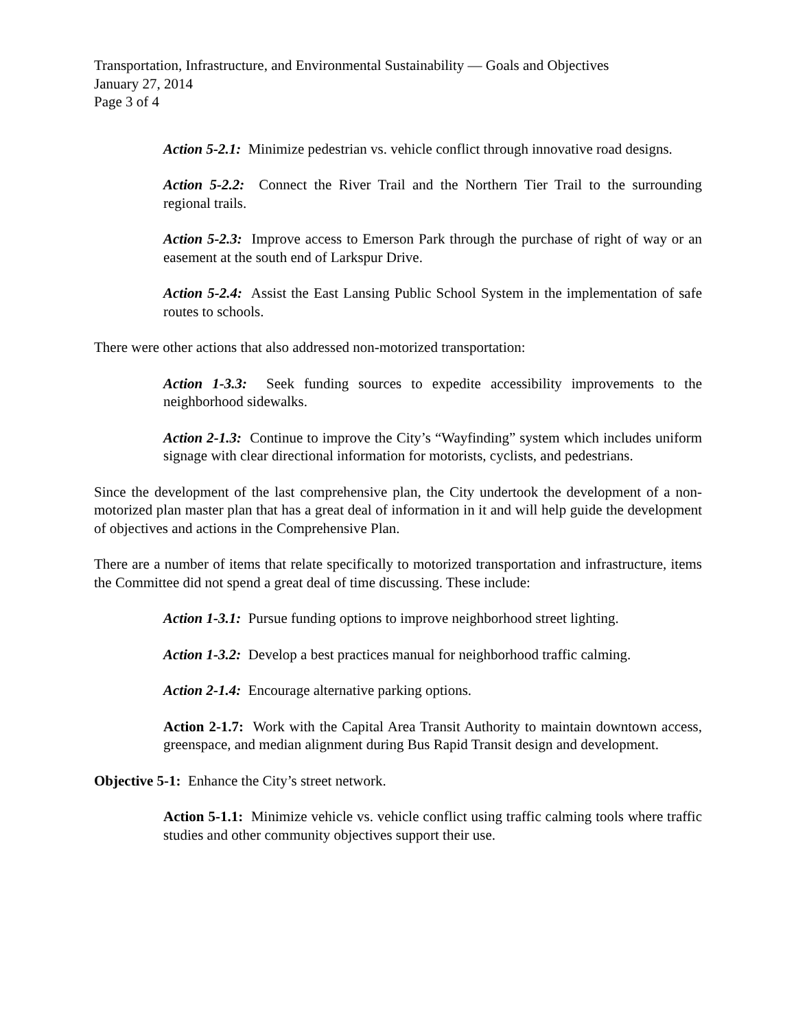Transportation, Infrastructure, and Environmental Sustainability — Goals and Objectives
January 27, 2014
Page 3 of 4
Action 5-2.1: Minimize pedestrian vs. vehicle conflict through innovative road designs.
Action 5-2.2: Connect the River Trail and the Northern Tier Trail to the surrounding regional trails.
Action 5-2.3: Improve access to Emerson Park through the purchase of right of way or an easement at the south end of Larkspur Drive.
Action 5-2.4: Assist the East Lansing Public School System in the implementation of safe routes to schools.
There were other actions that also addressed non-motorized transportation:
Action 1-3.3: Seek funding sources to expedite accessibility improvements to the neighborhood sidewalks.
Action 2-1.3: Continue to improve the City’s “Wayfinding” system which includes uniform signage with clear directional information for motorists, cyclists, and pedestrians.
Since the development of the last comprehensive plan, the City undertook the development of a non-motorized plan master plan that has a great deal of information in it and will help guide the development of objectives and actions in the Comprehensive Plan.
There are a number of items that relate specifically to motorized transportation and infrastructure, items the Committee did not spend a great deal of time discussing. These include:
Action 1-3.1: Pursue funding options to improve neighborhood street lighting.
Action 1-3.2: Develop a best practices manual for neighborhood traffic calming.
Action 2-1.4: Encourage alternative parking options.
Action 2-1.7: Work with the Capital Area Transit Authority to maintain downtown access, greenspace, and median alignment during Bus Rapid Transit design and development.
Objective 5-1: Enhance the City’s street network.
Action 5-1.1: Minimize vehicle vs. vehicle conflict using traffic calming tools where traffic studies and other community objectives support their use.